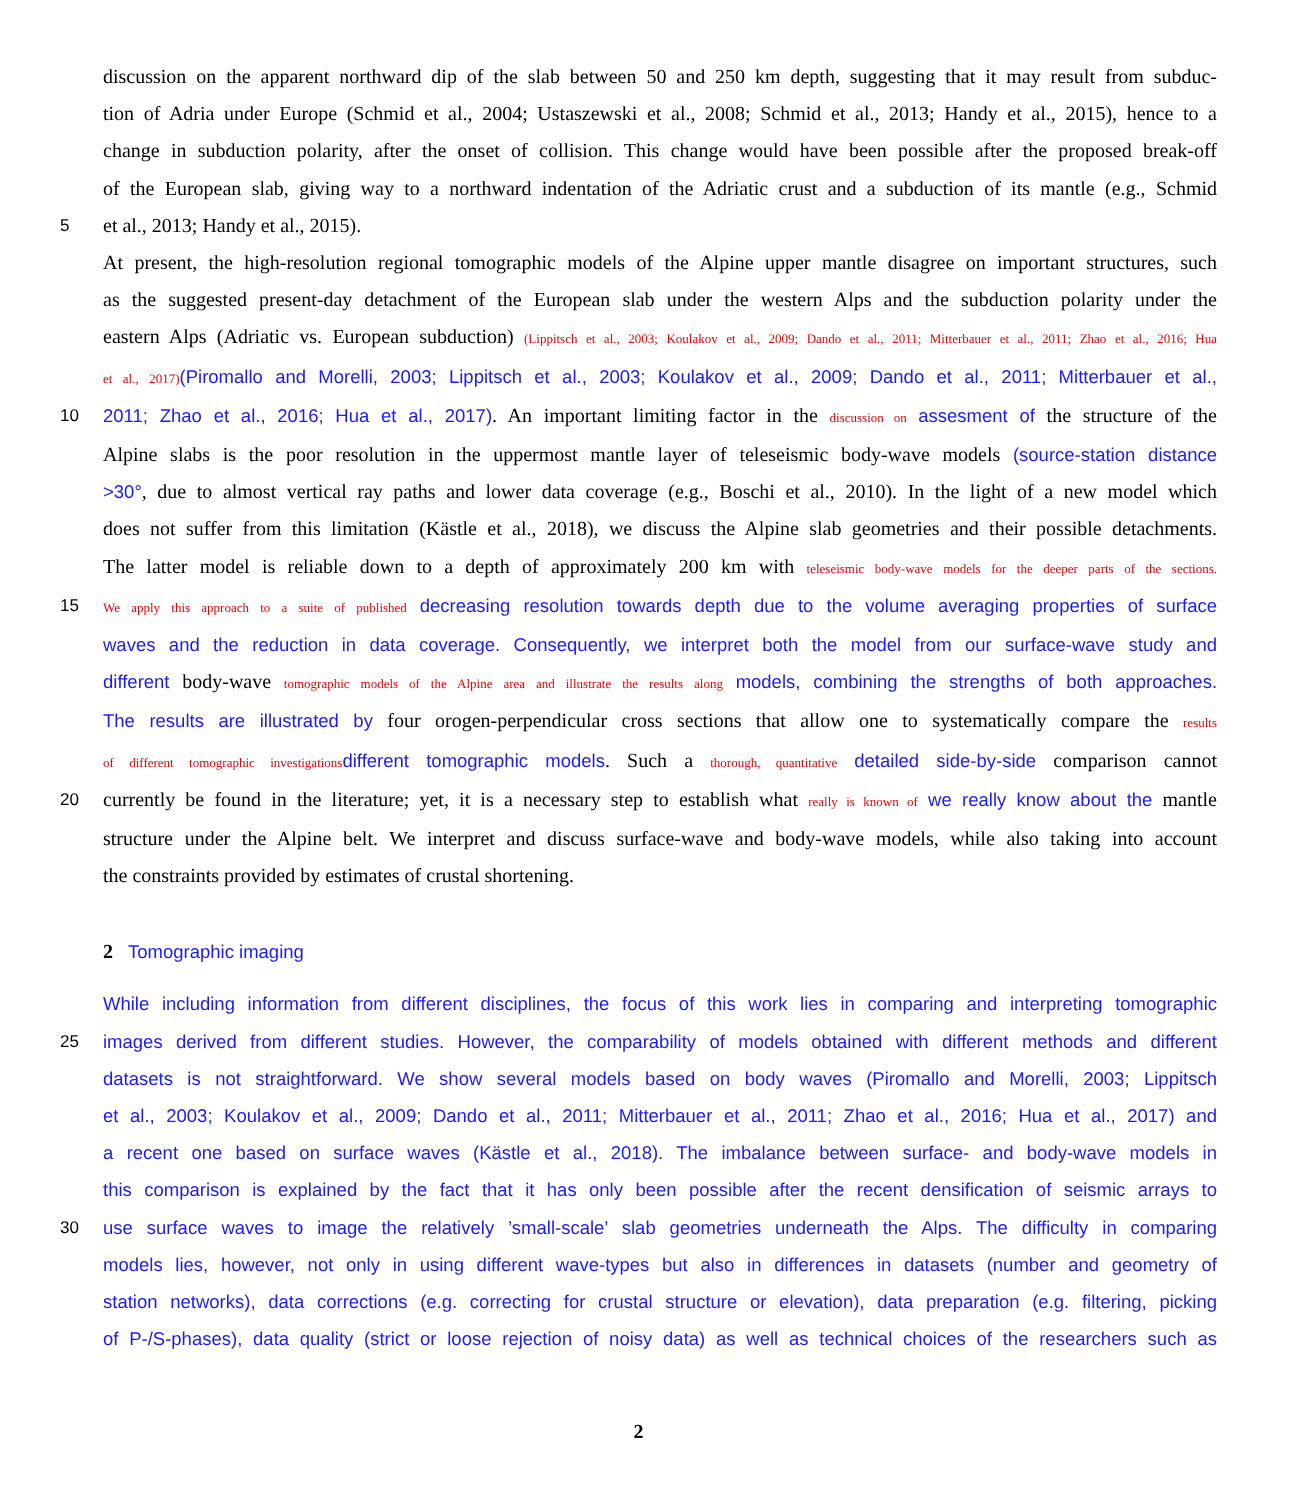discussion on the apparent northward dip of the slab between 50 and 250 km depth, suggesting that it may result from subduc-
tion of Adria under Europe (Schmid et al., 2004; Ustaszewski et al., 2008; Schmid et al., 2013; Handy et al., 2015), hence to a
change in subduction polarity, after the onset of collision. This change would have been possible after the proposed break-off
of the European slab, giving way to a northward indentation of the Adriatic crust and a subduction of its mantle (e.g., Schmid
5 et al., 2013; Handy et al., 2015).
At present, the high-resolution regional tomographic models of the Alpine upper mantle disagree on important structures, such
as the suggested present-day detachment of the European slab under the western Alps and the subduction polarity under the
eastern Alps (Adriatic vs. European subduction) (Lippitsch et al., 2003; Koulakov et al., 2009; Dando et al., 2011; Mitterbauer et al., 2011; Zhao et al., 2016; Hua
et al., 2017)(Piromallo and Morelli, 2003; Lippitsch et al., 2003; Koulakov et al., 2009; Dando et al., 2011; Mitterbauer et al.,
10 2011; Zhao et al., 2016; Hua et al., 2017). An important limiting factor in the discussion on assesment of the structure of the
Alpine slabs is the poor resolution in the uppermost mantle layer of teleseismic body-wave models (source-station distance
>30°, due to almost vertical ray paths and lower data coverage (e.g., Boschi et al., 2010). In the light of a new model which
does not suffer from this limitation (Kästle et al., 2018), we discuss the Alpine slab geometries and their possible detachments.
The latter model is reliable down to a depth of approximately 200 km with teleseismic body-wave models for the deeper parts of the sections.
15 We apply this approach to a suite of published decreasing resolution towards depth due to the volume averaging properties of surface
waves and the reduction in data coverage. Consequently, we interpret both the model from our surface-wave study and
different body-wave tomographic models of the Alpine area and illustrate the results along models, combining the strengths of both approaches.
The results are illustrated by four orogen-perpendicular cross sections that allow one to systematically compare the results
of different tomographic investigations different tomographic models. Such a thorough, quantitative detailed side-by-side comparison cannot
20 currently be found in the literature; yet, it is a necessary step to establish what really is known of we really know about the mantle
structure under the Alpine belt. We interpret and discuss surface-wave and body-wave models, while also taking into account
the constraints provided by estimates of crustal shortening.
2 Tomographic imaging
While including information from different disciplines, the focus of this work lies in comparing and interpreting tomographic
25 images derived from different studies. However, the comparability of models obtained with different methods and different
datasets is not straightforward. We show several models based on body waves (Piromallo and Morelli, 2003; Lippitsch
et al., 2003; Koulakov et al., 2009; Dando et al., 2011; Mitterbauer et al., 2011; Zhao et al., 2016; Hua et al., 2017) and
a recent one based on surface waves (Kästle et al., 2018). The imbalance between surface- and body-wave models in
this comparison is explained by the fact that it has only been possible after the recent densification of seismic arrays to
30 use surface waves to image the relatively ’small-scale’ slab geometries underneath the Alps. The difficulty in comparing
models lies, however, not only in using different wave-types but also in differences in datasets (number and geometry of
station networks), data corrections (e.g. correcting for crustal structure or elevation), data preparation (e.g. filtering, picking
of P-/S-phases), data quality (strict or loose rejection of noisy data) as well as technical choices of the researchers such as
2